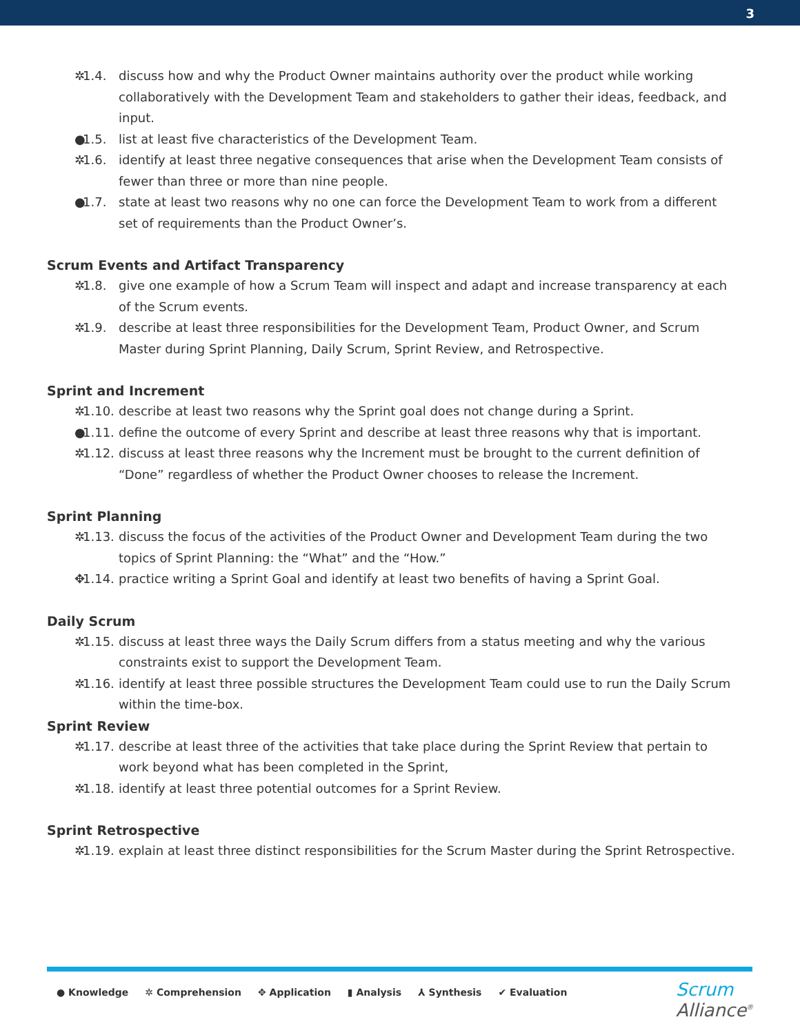3
✲ 1.4. discuss how and why the Product Owner maintains authority over the product while working collaboratively with the Development Team and stakeholders to gather their ideas, feedback, and input.
● 1.5. list at least five characteristics of the Development Team.
✲ 1.6. identify at least three negative consequences that arise when the Development Team consists of fewer than three or more than nine people.
● 1.7. state at least two reasons why no one can force the Development Team to work from a different set of requirements than the Product Owner’s.
Scrum Events and Artifact Transparency
✲ 1.8. give one example of how a Scrum Team will inspect and adapt and increase transparency at each of the Scrum events.
✲ 1.9. describe at least three responsibilities for the Development Team, Product Owner, and Scrum Master during Sprint Planning, Daily Scrum, Sprint Review, and Retrospective.
Sprint and Increment
✲ 1.10. describe at least two reasons why the Sprint goal does not change during a Sprint.
● 1.11. define the outcome of every Sprint and describe at least three reasons why that is important.
✲ 1.12. discuss at least three reasons why the Increment must be brought to the current definition of “Done” regardless of whether the Product Owner chooses to release the Increment.
Sprint Planning
✲ 1.13. discuss the focus of the activities of the Product Owner and Development Team during the two topics of Sprint Planning: the “What” and the “How.”
✥ 1.14. practice writing a Sprint Goal and identify at least two benefits of having a Sprint Goal.
Daily Scrum
✲ 1.15. discuss at least three ways the Daily Scrum differs from a status meeting and why the various constraints exist to support the Development Team.
✲ 1.16. identify at least three possible structures the Development Team could use to run the Daily Scrum within the time-box.
Sprint Review
✲ 1.17. describe at least three of the activities that take place during the Sprint Review that pertain to work beyond what has been completed in the Sprint,
✲ 1.18. identify at least three potential outcomes for a Sprint Review.
Sprint Retrospective
✲ 1.19. explain at least three distinct responsibilities for the Scrum Master during the Sprint Retrospective.
● Knowledge ✲ Comprehension ✥ Application ▮ Analysis ⅄ Synthesis ✔ Evaluation
Scrum
Alliance<sup>®</sup>